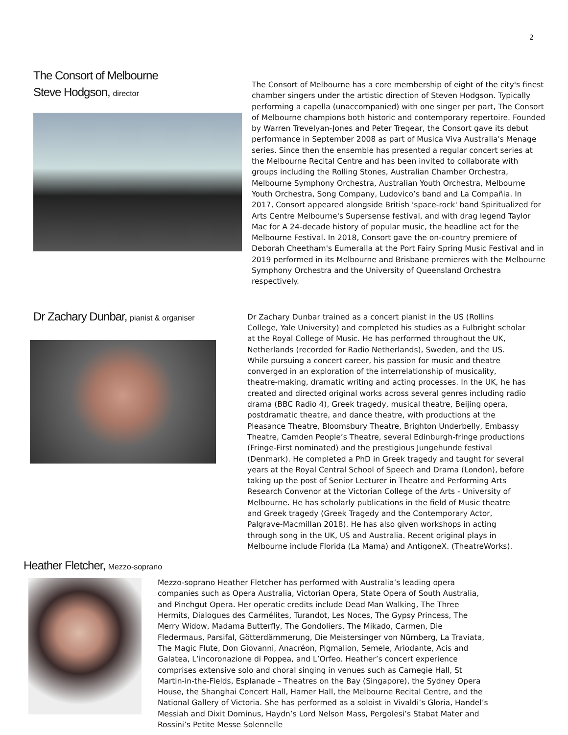2
The Consort of Melbourne
Steve Hodgson, director
The Consort of Melbourne has a core membership of eight of the city's finest chamber singers under the artistic direction of Steven Hodgson. Typically performing a capella (unaccompanied) with one singer per part, The Consort of Melbourne champions both historic and contemporary repertoire. Founded by Warren Trevelyan-Jones and Peter Tregear, the Consort gave its debut performance in September 2008 as part of Musica Viva Australia's Menage series. Since then the ensemble has presented a regular concert series at the Melbourne Recital Centre and has been invited to collaborate with groups including the Rolling Stones, Australian Chamber Orchestra, Melbourne Symphony Orchestra, Australian Youth Orchestra, Melbourne Youth Orchestra, Song Company, Ludovico’s band and La Compañia. In 2017, Consort appeared alongside British 'space-rock' band Spiritualized for Arts Centre Melbourne's Supersense festival, and with drag legend Taylor Mac for A 24-decade history of popular music, the headline act for the Melbourne Festival. In 2018, Consort gave the on-country premiere of Deborah Cheetham's Eumeralla at the Port Fairy Spring Music Festival and in 2019 performed in its Melbourne and Brisbane premieres with the Melbourne Symphony Orchestra and the University of Queensland Orchestra respectively.
Dr Zachary Dunbar, pianist & organiser
Dr Zachary Dunbar trained as a concert pianist in the US (Rollins College, Yale University) and completed his studies as a Fulbright scholar at the Royal College of Music. He has performed throughout the UK, Netherlands (recorded for Radio Netherlands), Sweden, and the US. While pursuing a concert career, his passion for music and theatre converged in an exploration of the interrelationship of musicality, theatre-making, dramatic writing and acting processes. In the UK, he has created and directed original works across several genres including radio drama (BBC Radio 4), Greek tragedy, musical theatre, Beijing opera, postdramatic theatre, and dance theatre, with productions at the Pleasance Theatre, Bloomsbury Theatre, Brighton Underbelly, Embassy Theatre, Camden People’s Theatre, several Edinburgh-fringe productions (Fringe-First nominated) and the prestigious Jungehunde festival (Denmark). He completed a PhD in Greek tragedy and taught for several years at the Royal Central School of Speech and Drama (London), before taking up the post of Senior Lecturer in Theatre and Performing Arts Research Convenor at the Victorian College of the Arts - University of Melbourne. He has scholarly publications in the field of Music theatre and Greek tragedy (Greek Tragedy and the Contemporary Actor, Palgrave-Macmillan 2018). He has also given workshops in acting through song in the UK, US and Australia. Recent original plays in Melbourne include Florida (La Mama) and AntigoneX. (TheatreWorks).
Heather Fletcher, Mezzo-soprano
Mezzo-soprano Heather Fletcher has performed with Australia’s leading opera companies such as Opera Australia, Victorian Opera, State Opera of South Australia, and Pinchgut Opera. Her operatic credits include Dead Man Walking, The Three Hermits, Dialogues des Carmélites, Turandot, Les Noces, The Gypsy Princess, The Merry Widow, Madama Butterfly, The Gondoliers, The Mikado, Carmen, Die Fledermaus, Parsifal, Götterdämmerung, Die Meistersinger von Nürnberg, La Traviata, The Magic Flute, Don Giovanni, Anacréon, Pigmalion, Semele, Ariodante, Acis and Galatea, L’incoronazione di Poppea, and L’Orfeo. Heather’s concert experience comprises extensive solo and choral singing in venues such as Carnegie Hall, St Martin-in-the-Fields, Esplanade – Theatres on the Bay (Singapore), the Sydney Opera House, the Shanghai Concert Hall, Hamer Hall, the Melbourne Recital Centre, and the National Gallery of Victoria. She has performed as a soloist in Vivaldi’s Gloria, Handel’s Messiah and Dixit Dominus, Haydn’s Lord Nelson Mass, Pergolesi’s Stabat Mater and Rossini’s Petite Messe Solennelle